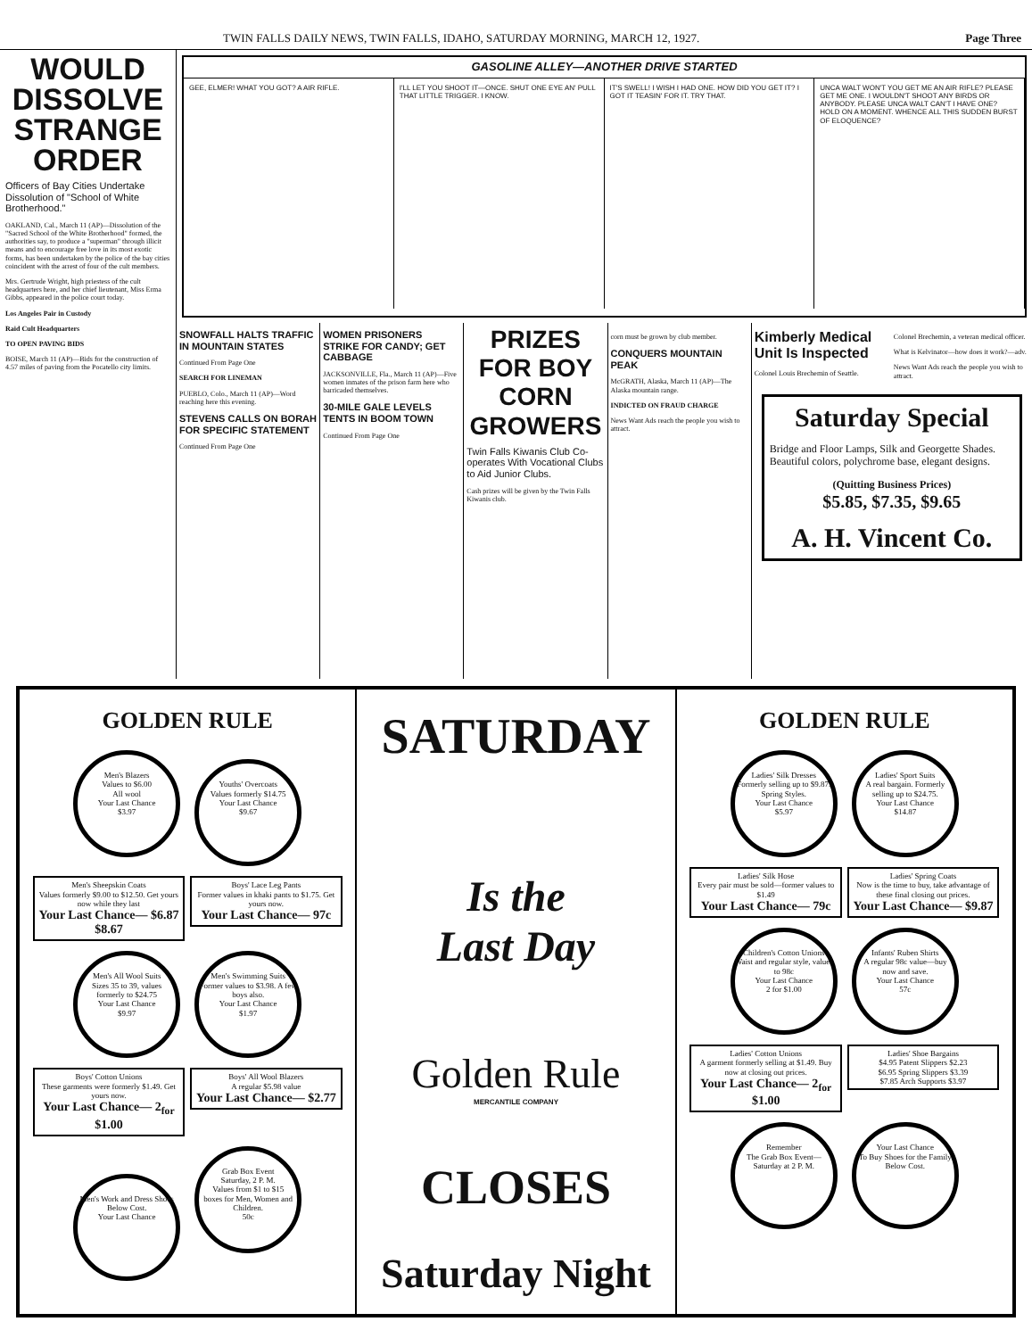TWIN FALLS DAILY NEWS, TWIN FALLS, IDAHO, SATURDAY MORNING, MARCH 12, 1927. Page Three
WOULD DISSOLVE STRANGE ORDER
Officers of Bay Cities Undertake Dissolution of "School of White Brotherhood."
OAKLAND, Cal., March 11 (AP)—Dissolution of the "Sacred School of the White Brotherhood" formed, the authorities say, to produce a "superman" through illicit means and to encourage free love in its most exotic forms, has been undertaken by the police of the bay cities coincident with the arrest of four of the cult members.
Mrs. Gertrude Wright, high priestess of the cult headquarters here, and her chief lieutenant, Miss Erma Gibbs, appeared in the police court today.
Los Angeles Pair in Custody
Raid Cult Headquarters
TO OPEN PAVING BIDS
BOISE, March 11 (AP)—Bids for the construction of 4.57 miles of paving from the Pocatello city limits.
GASOLINE ALLEY—ANOTHER DRIVE STARTED
GEE, ELMER! WHAT YOU GOT? A AIR RIFLE.
I'LL LET YOU SHOOT IT—ONCE. SHUT ONE EYE AN' PULL THAT LITTLE TRIGGER. I KNOW.
IT'S SWELL! I WISH I HAD ONE. HOW DID YOU GET IT? I GOT IT TEASIN' FOR IT. TRY THAT.
UNCA WALT WON'T YOU GET ME AN AIR RIFLE? PLEASE GET ME ONE. I WOULDN'T SHOOT ANY BIRDS OR ANYBODY. PLEASE UNCA WALT CAN'T I HAVE ONE? HOLD ON A MOMENT. WHENCE ALL THIS SUDDEN BURST OF ELOQUENCE?
SNOWFALL HALTS TRAFFIC IN MOUNTAIN STATES
Continued From Page One
SEARCH FOR LINEMAN
PUEBLO, Colo., March 11 (AP)—Word reaching here this evening.
STEVENS CALLS ON BORAH FOR SPECIFIC STATEMENT
Continued From Page One
WOMEN PRISONERS STRIKE FOR CANDY; GET CABBAGE
JACKSONVILLE, Fla., March 11 (AP)—Five women inmates of the prison farm here who barricaded themselves.
30-MILE GALE LEVELS TENTS IN BOOM TOWN
Continued From Page One
PRIZES FOR BOY CORN GROWERS
Twin Falls Kiwanis Club Co-operates With Vocational Clubs to Aid Junior Clubs.
Cash prizes will be given by the Twin Falls Kiwanis club.
corn must be grown by club member.
CONQUERS MOUNTAIN PEAK
McGRATH, Alaska, March 11 (AP)—The Alaska mountain range.
INDICTED ON FRAUD CHARGE
News Want Ads reach the people you wish to attract.
Kimberly Medical Unit Is Inspected
Colonel Louis Brechemin of Seattle.
Colonel Brechemin, a veteran medical officer.
What is Kelvinator—how does it work?—adv.
News Want Ads reach the people you wish to attract.
Saturday Special
Bridge and Floor Lamps, Silk and Georgette Shades. Beautiful colors, polychrome base, elegant designs.
(Quitting Business Prices)
$5.85, $7.35, $9.65
A. H. Vincent Co.
GOLDEN RULE
Men's Blazers
Values to $6.00
All wool
Your Last Chance
$3.97
Youths' Overcoats
Values formerly $14.75
Your Last Chance
$9.67
Men's Sheepskin Coats
Values formerly $9.00 to $12.50. Get yours now while they last Your Last Chance— $6.87 $8.67
Boys' Lace Leg Pants
Former values in khaki pants to $1.75. Get yours now. Your Last Chance— 97c
Men's All Wool Suits
Sizes 35 to 39, values formerly to $24.75
Your Last Chance
$9.97
Men's Swimming Suits
Former values to $3.98. A few boys also.
Your Last Chance
$1.97
Boys' Cotton Unions
These garments were formerly $1.49. Get yours now. Your Last Chance— 2<sub>for</sub> $1.00
Boys' All Wool Blazers
A regular $5.98 value Your Last Chance— $2.77
Men's Work and Dress Shoes
Below Cost.
Your Last Chance
Grab Box Event
Saturday, 2 P. M.
Values from $1 to $15
boxes for Men, Women and Children.
50c
SATURDAY
Is the
Last Day
Golden Rule
MERCANTILE COMPANY
CLOSES
Saturday Night
GOLDEN RULE
Ladies' Silk Dresses
Formerly selling up to $9.87. Spring Styles.
Your Last Chance
$5.97
Ladies' Sport Suits
A real bargain. Formerly selling up to $24.75.
Your Last Chance
$14.87
Ladies' Silk Hose
Every pair must be sold—former values to $1.49 Your Last Chance— 79c
Ladies' Spring Coats
Now is the time to buy, take advantage of these final closing out prices. Your Last Chance— $9.87
Children's Cotton Unions
Waist and regular style, values to 98c
Your Last Chance
2 for $1.00
Infants' Ruben Shirts
A regular 98c value—buy now and save.
Your Last Chance
57c
Ladies' Cotton Unions
A garment formerly selling at $1.49. Buy now at closing out prices. Your Last Chance— 2<sub>for</sub> $1.00
Ladies' Shoe Bargains
$4.95 Patent Slippers $2.23
$6.95 Spring Slippers $3.39
$7.85 Arch Supports $3.97
Remember
The Grab Box Event—Saturday at 2 P. M.
Your Last Chance
To Buy Shoes for the Family
Below Cost.